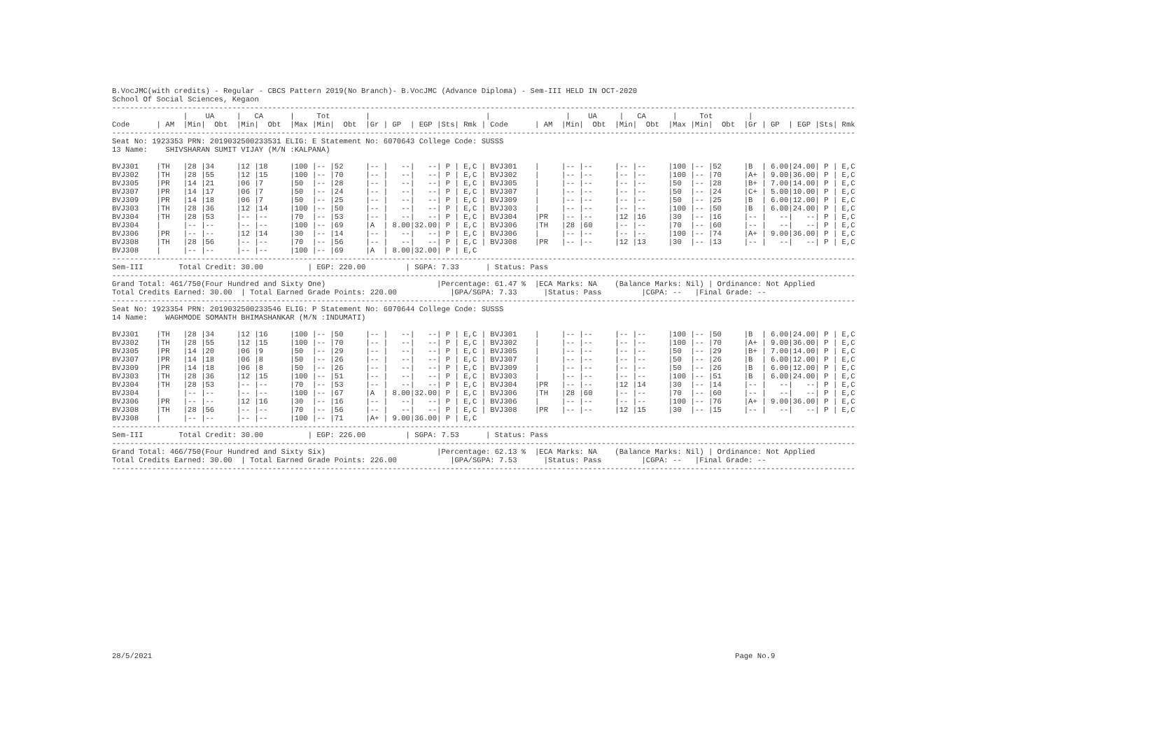B.VocJMC(with credits) - Regular - CBCS Pattern 2019(No Branch)- B.VocJMC (Advance Diploma) - Sem-III HELD IN OCT-2020
School Of Social Sciences, Kegaon
-----------------------------------------------------------------------------------------------------------------------------------------------------------------------
                |    UA     |   CA      |     Tot        |                          |                 |    UA     |   CA      |     Tot        |
Code      | AM  |Min|  Obt  |Min|  Obt  |Max |Min|  Obt  |Gr | GP  | EGP |Sts| Rmk | Code      | AM  |Min|  Obt  |Min|  Obt  |Max |Min|  Obt  |Gr | GP  | EGP |Sts| Rmk
-----------------------------------------------------------------------------------------------------------------------------------------------------------------------
Seat No: 1923353 PRN: 2019032500233531 ELIG: E Statement No: 6070643 College Code: SUSSS
13 Name:    SHIVSHARAN SUMIT VIJAY (M/N :KALPANA)

BVJ301    |TH   |28 |34     |12 |18     |100 |-- |52     |-- |   --|   --| P | E,C | BVJ301    |     |-- |--     |-- |--     |100 |-- |52     |B  | 6.00|24.00| P | E,C
BVJ302    |TH   |28 |55     |12 |15     |100 |-- |70     |-- |   --|   --| P | E,C | BVJ302    |     |-- |--     |-- |--     |100 |-- |70     |A+ | 9.00|36.00| P | E,C
BVJ305    |PR   |14 |21     |06 |7      |50  |-- |28     |-- |   --|   --| P | E,C | BVJ305    |     |-- |--     |-- |--     |50  |-- |28     |B+ | 7.00|14.00| P | E,C
BVJ307    |PR   |14 |17     |06 |7      |50  |-- |24     |-- |   --|   --| P | E,C | BVJ307    |     |-- |--     |-- |--     |50  |-- |24     |C+ | 5.00|10.00| P | E,C
BVJ309    |PR   |14 |18     |06 |7      |50  |-- |25     |-- |   --|   --| P | E,C | BVJ309    |     |-- |--     |-- |--     |50  |-- |25     |B  | 6.00|12.00| P | E,C
BVJ303    |TH   |28 |36     |12 |14     |100 |-- |50     |-- |   --|   --| P | E,C | BVJ303    |     |-- |--     |-- |--     |100 |-- |50     |B  | 6.00|24.00| P | E,C
BVJ304    |TH   |28 |53     |-- |--     |70  |-- |53     |-- |   --|   --| P | E,C | BVJ304    |PR   |-- |--     |12 |16     |30  |-- |16     |-- |   --|   --| P | E,C
BVJ304    |     |-- |--     |-- |--     |100 |-- |69     |A  | 8.00|32.00| P | E,C | BVJ306    |TH   |28 |60     |-- |--     |70  |-- |60     |-- |   --|   --| P | E,C
BVJ306    |PR   |-- |--     |12 |14     |30  |-- |14     |-- |   --|   --| P | E,C | BVJ306    |     |-- |--     |-- |--     |100 |-- |74     |A+ | 9.00|36.00| P | E,C
BVJ308    |TH   |28 |56     |-- |--     |70  |-- |56     |-- |   --|   --| P | E,C | BVJ308    |PR   |-- |--     |12 |13     |30  |-- |13     |-- |   --|   --| P | E,C
BVJ308    |     |-- |--     |-- |--     |100 |-- |69     |A  | 8.00|32.00| P | E,C
-----------------------------------------------------------------------------------------------------------------------------------------------------------------------
Sem-III        Total Credit: 30.00          | EGP: 220.00         | SGPA: 7.33      | Status: Pass
-----------------------------------------------------------------------------------------------------------------------------------------------------------------------
Grand Total: 461/750(Four Hundred and Sixty One)                         |Percentage: 61.47 %  |ECA Marks: NA    (Balance Marks: Nil) | Ordinance: Not Applied
Total Credits Earned: 30.00  | Total Earned Grade Points: 220.00            |GPA/SGPA: 7.33      |Status: Pass         |CGPA: --   |Final Grade: --
-----------------------------------------------------------------------------------------------------------------------------------------------------------------------
Seat No: 1923354 PRN: 2019032500233546 ELIG: P Statement No: 6070644 College Code: SUSSS
14 Name:    WAGHMODE SOMANTH BHIMASHANKAR (M/N :INDUMATI)

BVJ301    |TH   |28 |34     |12 |16     |100 |-- |50     |-- |   --|   --| P | E,C | BVJ301    |     |-- |--     |-- |--     |100 |-- |50     |B  | 6.00|24.00| P | E,C
BVJ302    |TH   |28 |55     |12 |15     |100 |-- |70     |-- |   --|   --| P | E,C | BVJ302    |     |-- |--     |-- |--     |100 |-- |70     |A+ | 9.00|36.00| P | E,C
BVJ305    |PR   |14 |20     |06 |9      |50  |-- |29     |-- |   --|   --| P | E,C | BVJ305    |     |-- |--     |-- |--     |50  |-- |29     |B+ | 7.00|14.00| P | E,C
BVJ307    |PR   |14 |18     |06 |8      |50  |-- |26     |-- |   --|   --| P | E,C | BVJ307    |     |-- |--     |-- |--     |50  |-- |26     |B  | 6.00|12.00| P | E,C
BVJ309    |PR   |14 |18     |06 |8      |50  |-- |26     |-- |   --|   --| P | E,C | BVJ309    |     |-- |--     |-- |--     |50  |-- |26     |B  | 6.00|12.00| P | E,C
BVJ303    |TH   |28 |36     |12 |15     |100 |-- |51     |-- |   --|   --| P | E,C | BVJ303    |     |-- |--     |-- |--     |100 |-- |51     |B  | 6.00|24.00| P | E,C
BVJ304    |TH   |28 |53     |-- |--     |70  |-- |53     |-- |   --|   --| P | E,C | BVJ304    |PR   |-- |--     |12 |14     |30  |-- |14     |-- |   --|   --| P | E,C
BVJ304    |     |-- |--     |-- |--     |100 |-- |67     |A  | 8.00|32.00| P | E,C | BVJ306    |TH   |28 |60     |-- |--     |70  |-- |60     |-- |   --|   --| P | E,C
BVJ306    |PR   |-- |--     |12 |16     |30  |-- |16     |-- |   --|   --| P | E,C | BVJ306    |     |-- |--     |-- |--     |100 |-- |76     |A+ | 9.00|36.00| P | E,C
BVJ308    |TH   |28 |56     |-- |--     |70  |-- |56     |-- |   --|   --| P | E,C | BVJ308    |PR   |-- |--     |12 |15     |30  |-- |15     |-- |   --|   --| P | E,C
BVJ308    |     |-- |--     |-- |--     |100 |-- |71     |A+ | 9.00|36.00| P | E,C
-----------------------------------------------------------------------------------------------------------------------------------------------------------------------
Sem-III        Total Credit: 30.00          | EGP: 226.00         | SGPA: 7.53      | Status: Pass
-----------------------------------------------------------------------------------------------------------------------------------------------------------------------
Grand Total: 466/750(Four Hundred and Sixty Six)                         |Percentage: 62.13 %  |ECA Marks: NA    (Balance Marks: Nil) | Ordinance: Not Applied
Total Credits Earned: 30.00  | Total Earned Grade Points: 226.00            |GPA/SGPA: 7.53      |Status: Pass         |CGPA: --   |Final Grade: --
-----------------------------------------------------------------------------------------------------------------------------------------------------------------------
28/5/2021                                                                                                                                   Page No.9